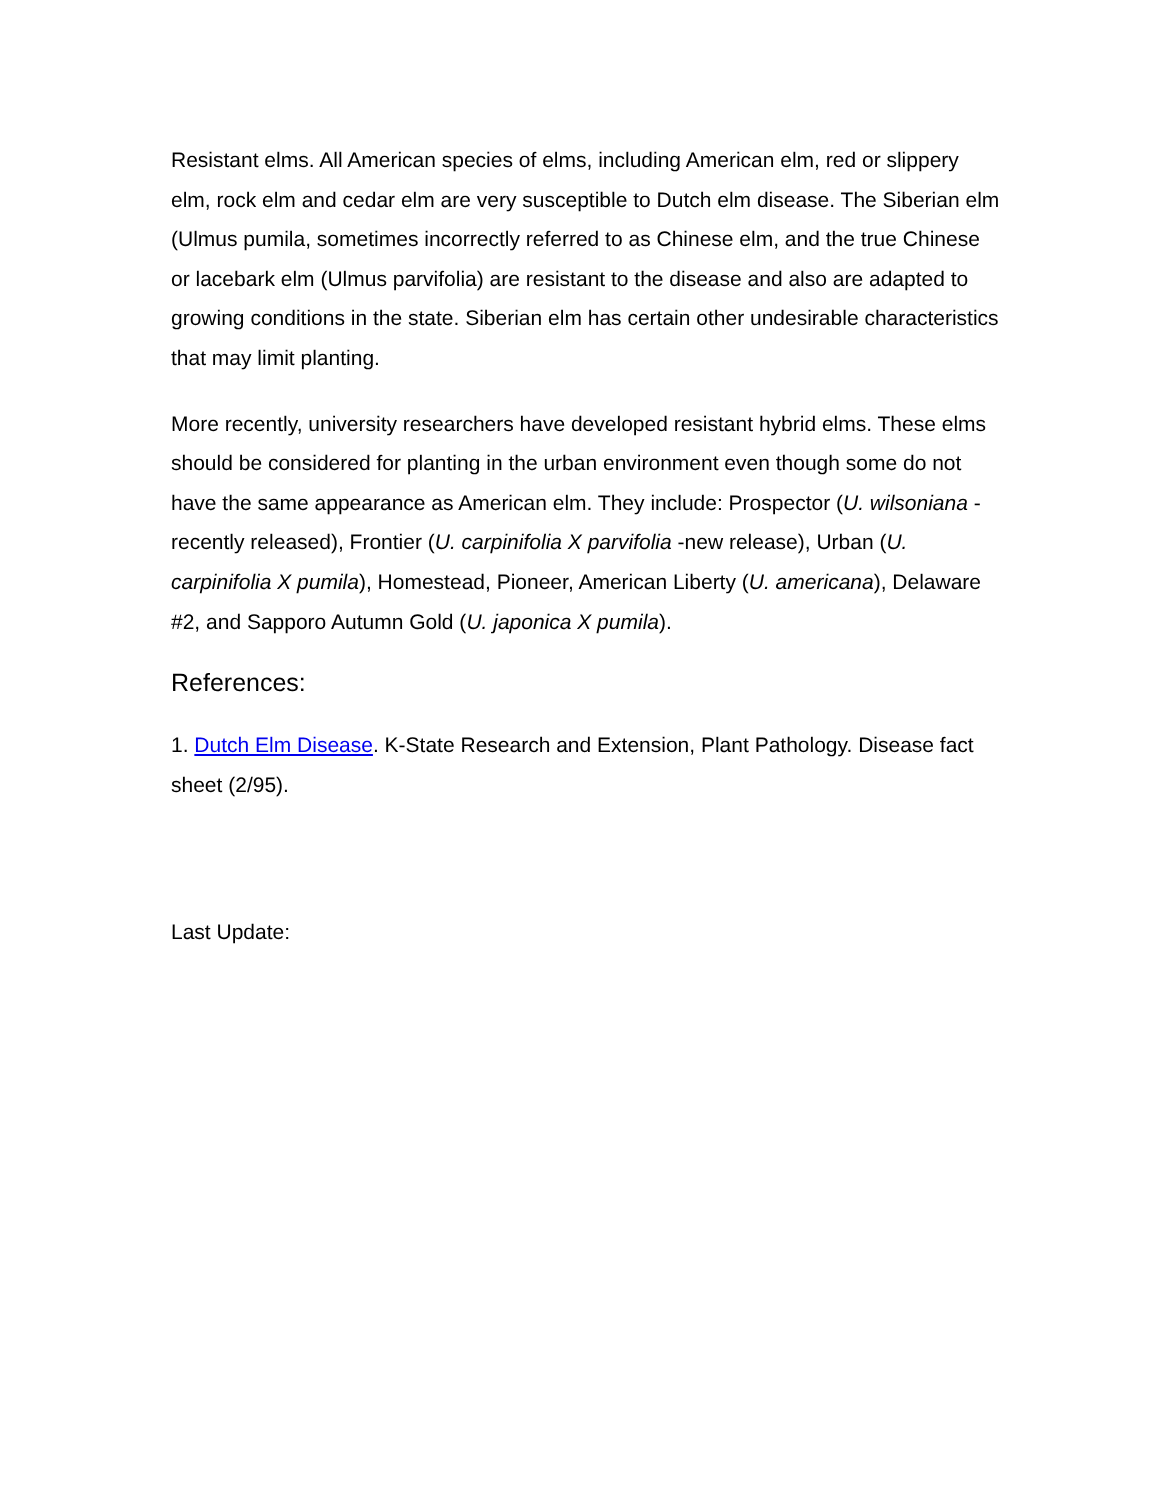Resistant elms. All American species of elms, including American elm, red or slippery elm, rock elm and cedar elm are very susceptible to Dutch elm disease. The Siberian elm (Ulmus pumila, sometimes incorrectly referred to as Chinese elm, and the true Chinese or lacebark elm (Ulmus parvifolia) are resistant to the disease and also are adapted to growing conditions in the state. Siberian elm has certain other undesirable characteristics that may limit planting.
More recently, university researchers have developed resistant hybrid elms. These elms should be considered for planting in the urban environment even though some do not have the same appearance as American elm. They include: Prospector (U. wilsoniana - recently released), Frontier (U. carpinifolia X parvifolia -new release), Urban (U. carpinifolia X pumila), Homestead, Pioneer, American Liberty (U. americana), Delaware #2, and Sapporo Autumn Gold (U. japonica X pumila).
References:
1. Dutch Elm Disease. K-State Research and Extension, Plant Pathology. Disease fact sheet (2/95).
Last Update: